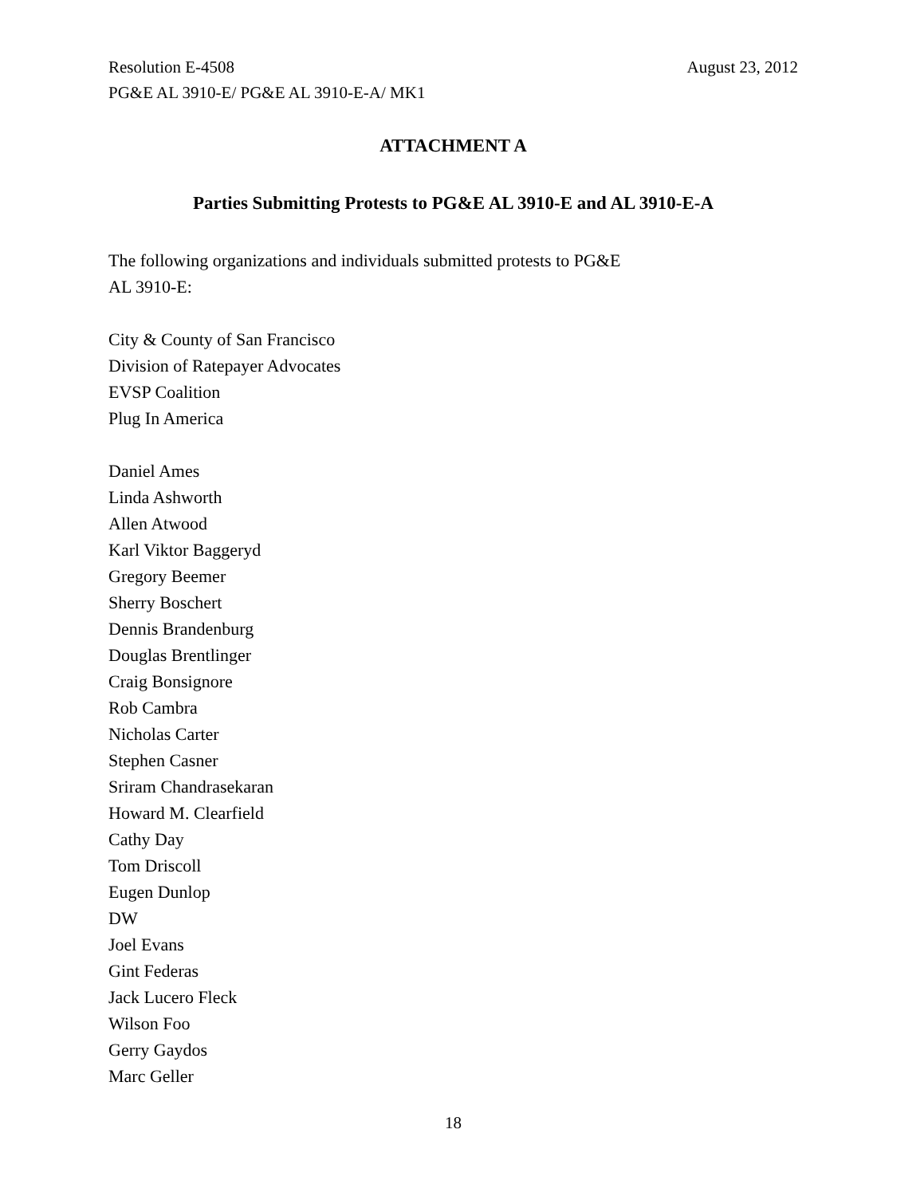Resolution E-4508 August 23, 2012
PG&E AL 3910-E/ PG&E AL 3910-E-A/ MK1
ATTACHMENT A
Parties Submitting Protests to PG&E AL 3910-E and AL 3910-E-A
The following organizations and individuals submitted protests to PG&E
AL 3910-E:
City & County of San Francisco
Division of Ratepayer Advocates
EVSP Coalition
Plug In America
Daniel Ames
Linda Ashworth
Allen Atwood
Karl Viktor Baggeryd
Gregory Beemer
Sherry Boschert
Dennis Brandenburg
Douglas Brentlinger
Craig Bonsignore
Rob Cambra
Nicholas Carter
Stephen Casner
Sriram Chandrasekaran
Howard M. Clearfield
Cathy Day
Tom Driscoll
Eugen Dunlop
DW
Joel Evans
Gint Federas
Jack Lucero Fleck
Wilson Foo
Gerry Gaydos
Marc Geller
18